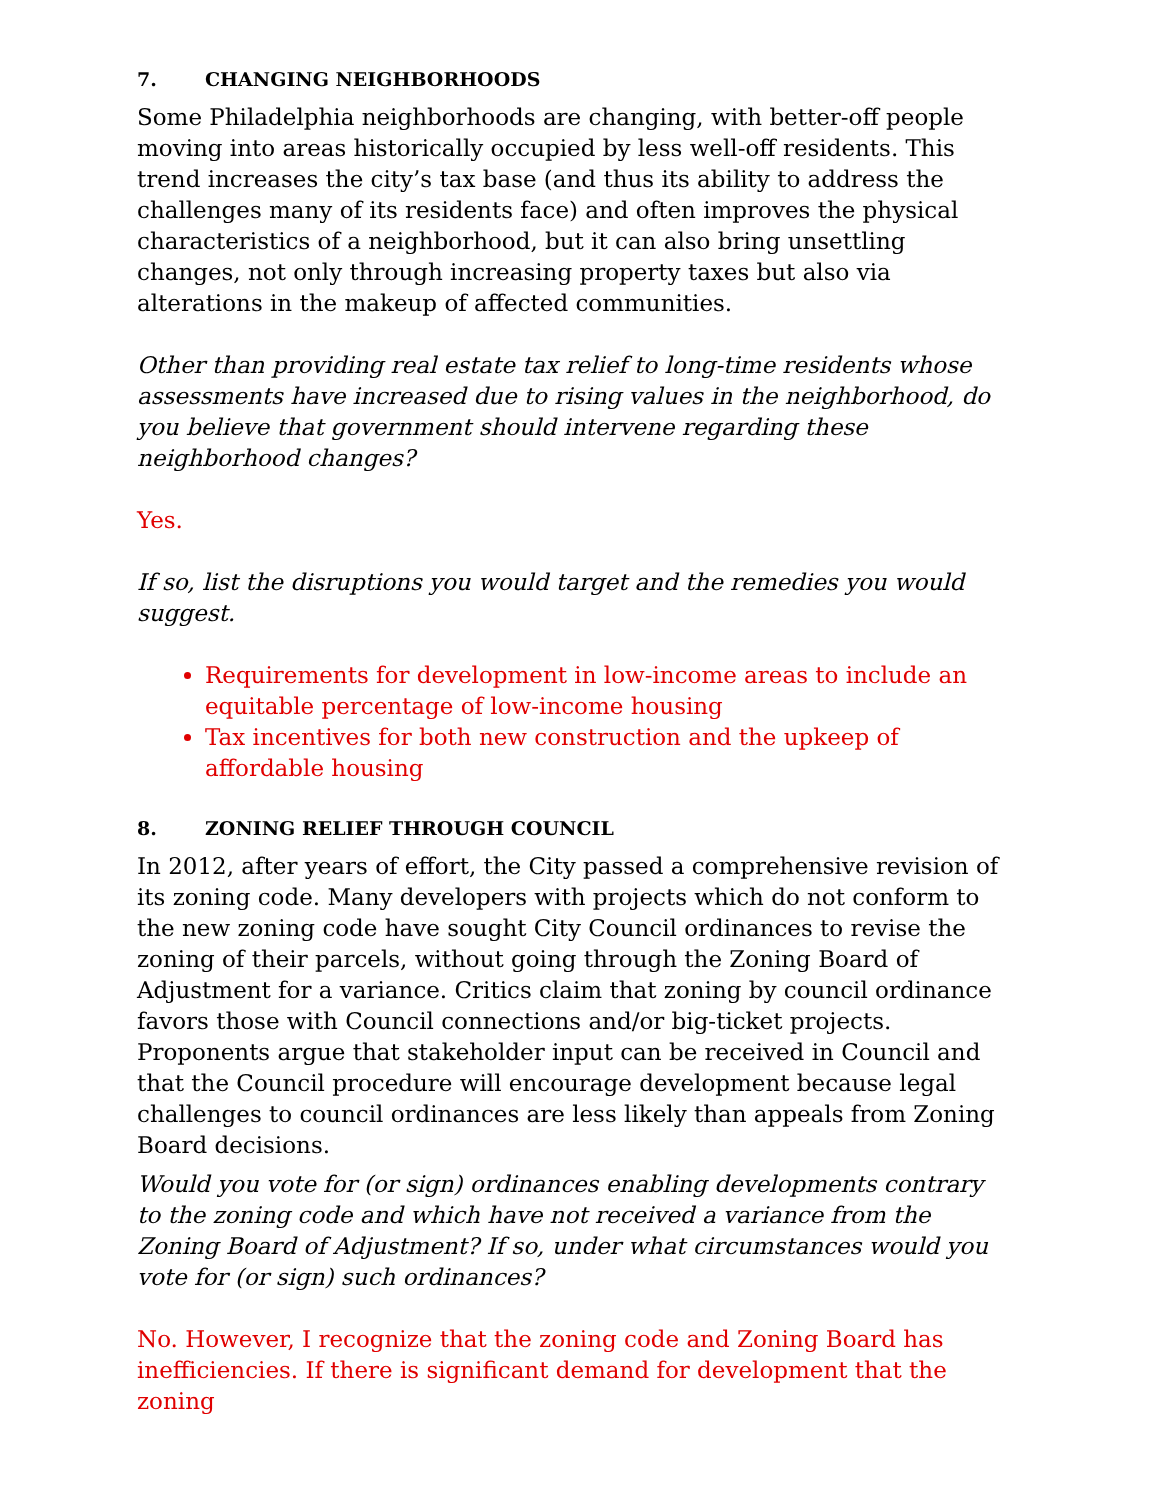7. CHANGING NEIGHBORHOODS
Some Philadelphia neighborhoods are changing, with better-off people moving into areas historically occupied by less well-off residents. This trend increases the city’s tax base (and thus its ability to address the challenges many of its residents face) and often improves the physical characteristics of a neighborhood, but it can also bring unsettling changes, not only through increasing property taxes but also via alterations in the makeup of affected communities.
Other than providing real estate tax relief to long-time residents whose assessments have increased due to rising values in the neighborhood, do you believe that government should intervene regarding these neighborhood changes?
Yes.
If so, list the disruptions you would target and the remedies you would suggest.
Requirements for development in low-income areas to include an equitable percentage of low-income housing
Tax incentives for both new construction and the upkeep of affordable housing
8. ZONING RELIEF THROUGH COUNCIL
In 2012, after years of effort, the City passed a comprehensive revision of its zoning code. Many developers with projects which do not conform to the new zoning code have sought City Council ordinances to revise the zoning of their parcels, without going through the Zoning Board of Adjustment for a variance. Critics claim that zoning by council ordinance favors those with Council connections and/or big-ticket projects. Proponents argue that stakeholder input can be received in Council and that the Council procedure will encourage development because legal challenges to council ordinances are less likely than appeals from Zoning Board decisions.
Would you vote for (or sign) ordinances enabling developments contrary to the zoning code and which have not received a variance from the Zoning Board of Adjustment? If so, under what circumstances would you vote for (or sign) such ordinances?
No. However, I recognize that the zoning code and Zoning Board has inefficiencies. If there is significant demand for development that the zoning